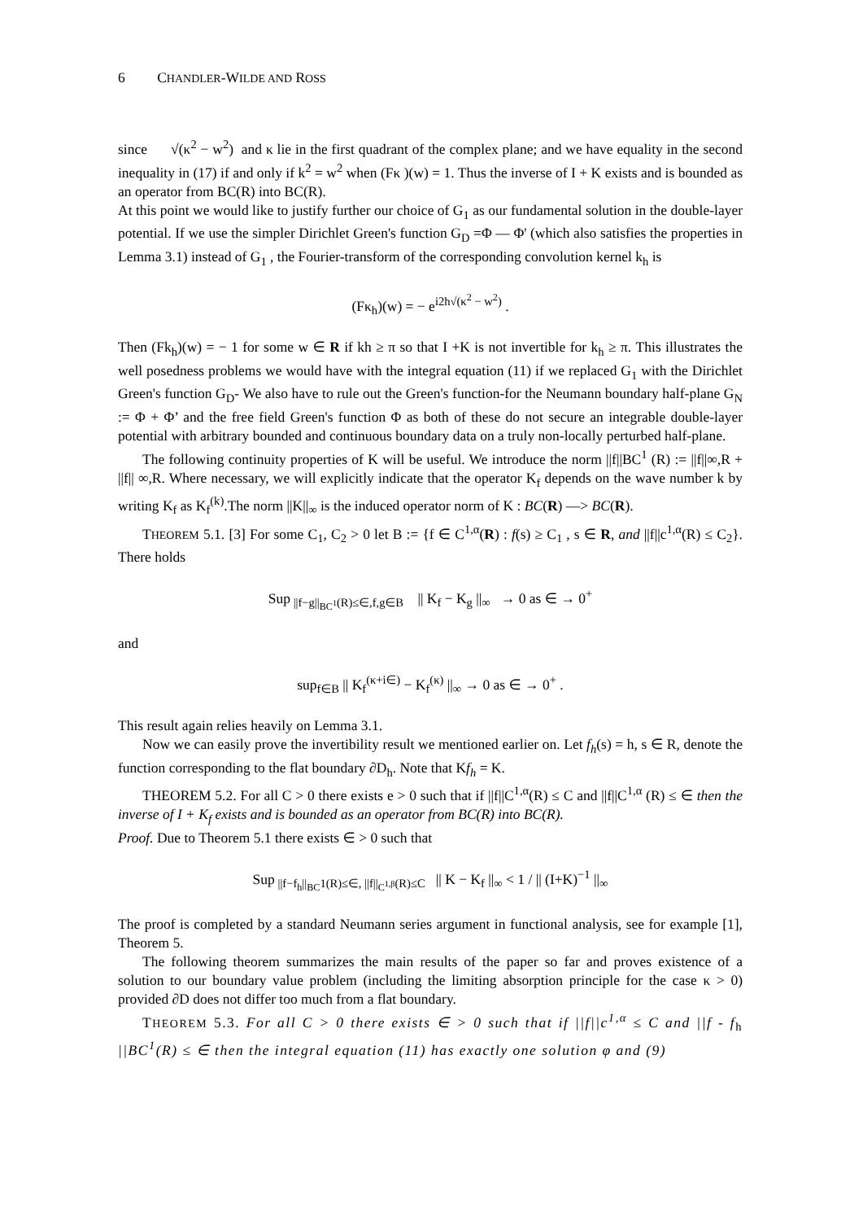6 CHANDLER-WILDE AND ROSS
since √(κ<sup>2</sup> − w<sup>2</sup>) and κ lie in the first quadrant of the complex plane; and we have equality in the second inequality in (17) if and only if k<sup>2</sup> = w<sup>2</sup> when (Fκ )(w) = 1. Thus the inverse of I + K exists and is bounded as an operator from BC(R) into BC(R).
At this point we would like to justify further our choice of G<sub>1</sub> as our fundamental solution in the double-layer potential. If we use the simpler Dirichlet Green's function G<sub>D</sub> =Φ — Φ' (which also satisfies the properties in Lemma 3.1) instead of G<sub>1</sub> , the Fourier-transform of the corresponding convolution kernel k<sub>h</sub> is
(Fκ<sub>h</sub>)(w) = − e<sup>i2h√(κ<sup>2</sup> − w<sup>2</sup>)</sup> .
Then (Fk<sub>h</sub>)(w) = − 1 for some w ∈ R if kh ≥ π so that I +K is not invertible for k<sub>h</sub> ≥ π. This illustrates the well posedness problems we would have with the integral equation (11) if we replaced G<sub>1</sub> with the Dirichlet Green's function G<sub>D</sub>- We also have to rule out the Green's function-for the Neumann boundary half-plane G<sub>N</sub> := Φ + Φ’ and the free field Green's function Φ as both of these do not secure an integrable double-layer potential with arbitrary bounded and continuous boundary data on a truly non-locally perturbed half-plane.
The following continuity properties of K will be useful. We introduce the norm ||f||BC<sup>1</sup> (R) := ||f||∞,R + ||f|| ∞,R. Where necessary, we will explicitly indicate that the operator K<sub>f</sub> depends on the wave number k by writing K<sub>f</sub> as K<sub>f</sub><sup>(k)</sup>.The norm ||K||<sub>∞</sub> is the induced operator norm of K : BC(R) —> BC(R).
THEOREM 5.1. [3] For some C<sub>1</sub>, C<sub>2</sub> > 0 let B := {f ∈ C<sup>1,α</sup>(R) : f(s) ≥ C<sub>1</sub> , s ∈ R, and ||f||c<sup>1,α</sup>(R) ≤ C<sub>2</sub>}. There holds
Sup<sub>||f−g||<sub>BC<sup>1</sup></sub>(R)≤∈,f,g∈B</sub> || K<sub>f</sub> − K<sub>g</sub> ||<sub>∞</sub> → 0 as ∈ → 0<sup>+</sup>
and
sup<sub>f∈B</sub> || K<sub>f</sub><sup>(κ+i∈)</sup> − K<sub>f</sub><sup>(κ)</sup> ||<sub>∞</sub> → 0 as ∈ → 0<sup>+</sup> .
This result again relies heavily on Lemma 3.1.
Now we can easily prove the invertibility result we mentioned earlier on. Let f<sub>h</sub>(s) = h, s ∈ R, denote the function corresponding to the flat boundary ∂D<sub>h</sub>. Note that Kf<sub>h</sub> = K.
THEOREM 5.2. For all C > 0 there exists e > 0 such that if ||f||C<sup>1,α</sup>(R) ≤ C and ||f||C<sup>1,α</sup> (R) ≤ ∈ then the inverse of I + K<sub>f</sub> exists and is bounded as an operator from BC(R) into BC(R).
Proof. Due to Theorem 5.1 there exists ∈ > 0 such that
Sup<sub>||f−f<sub>h</sub>||<sub>BC</sub>1(R)≤∈, ||f||<sub>C<sup>1,β</sup></sub>(R)≤C</sub> || K − K<sub>f</sub> ||<sub>∞</sub> < 1 / || (I+K)<sup>−1</sup> ||<sub>∞</sub>
The proof is completed by a standard Neumann series argument in functional analysis, see for example [1], Theorem 5.
The following theorem summarizes the main results of the paper so far and proves existence of a solution to our boundary value problem (including the limiting absorption principle for the case κ > 0) provided ∂D does not differ too much from a flat boundary.
THEOREM 5.3. For all C > 0 there exists ∈ > 0 such that if ||f||c<sup>1,α</sup> ≤ C and ||f - f<sub>h</sub> ||BC<sup>1</sup>(R) ≤ ∈ then the integral equation (11) has exactly one solution φ and (9)